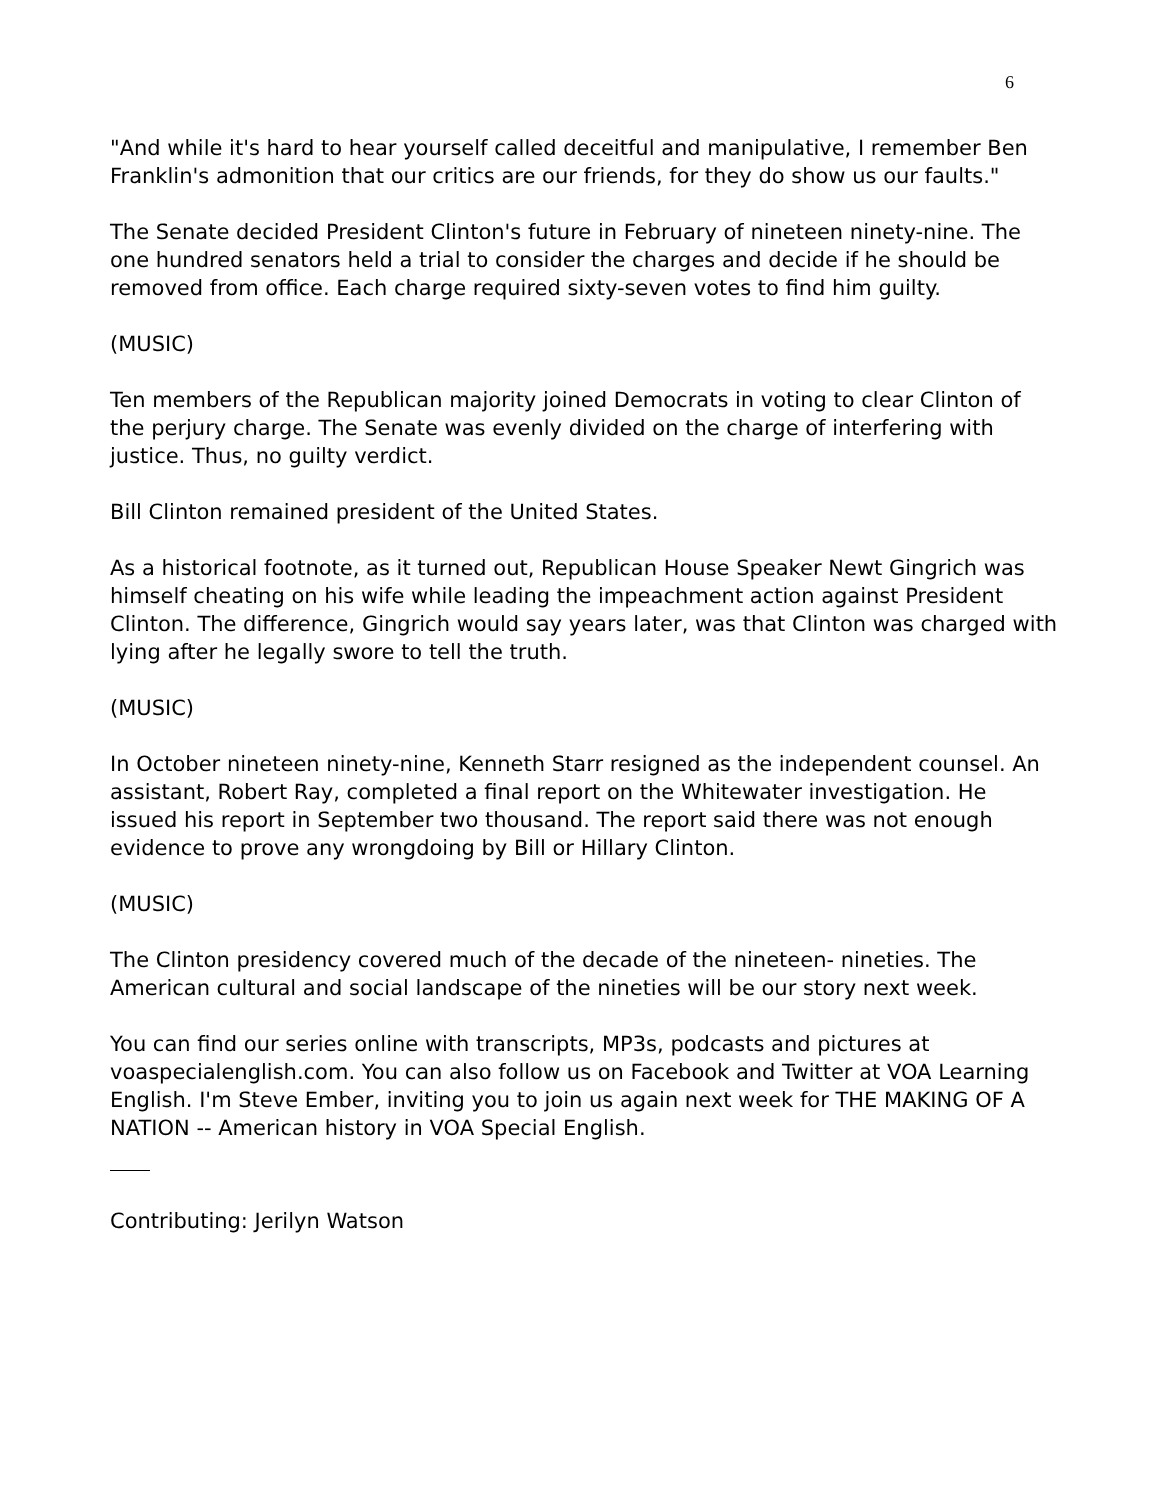6
"And while it's hard to hear yourself called deceitful and manipulative, I remember Ben Franklin's admonition that our critics are our friends, for they do show us our faults."
The Senate decided President Clinton's future in February of nineteen ninety-nine. The one hundred senators held a trial to consider the charges and decide if he should be removed from office. Each charge required sixty-seven votes to find him guilty.
(MUSIC)
Ten members of the Republican majority joined Democrats in voting to clear Clinton of the perjury charge. The Senate was evenly divided on the charge of interfering with justice. Thus, no guilty verdict.
Bill Clinton remained president of the United States.
As a historical footnote, as it turned out, Republican House Speaker Newt Gingrich was himself cheating on his wife while leading the impeachment action against President Clinton. The difference, Gingrich would say years later, was that Clinton was charged with lying after he legally swore to tell the truth.
(MUSIC)
In October nineteen ninety-nine, Kenneth Starr resigned as the independent counsel. An assistant, Robert Ray, completed a final report on the Whitewater investigation. He issued his report in September two thousand. The report said there was not enough evidence to prove any wrongdoing by Bill or Hillary Clinton.
(MUSIC)
The Clinton presidency covered much of the decade of the nineteen- nineties. The American cultural and social landscape of the nineties will be our story next week.
You can find our series online with transcripts, MP3s, podcasts and pictures at voaspecialenglish.com. You can also follow us on Facebook and Twitter at VOA Learning English. I'm Steve Ember, inviting you to join us again next week for THE MAKING OF A NATION -- American history in VOA Special English.
Contributing: Jerilyn Watson